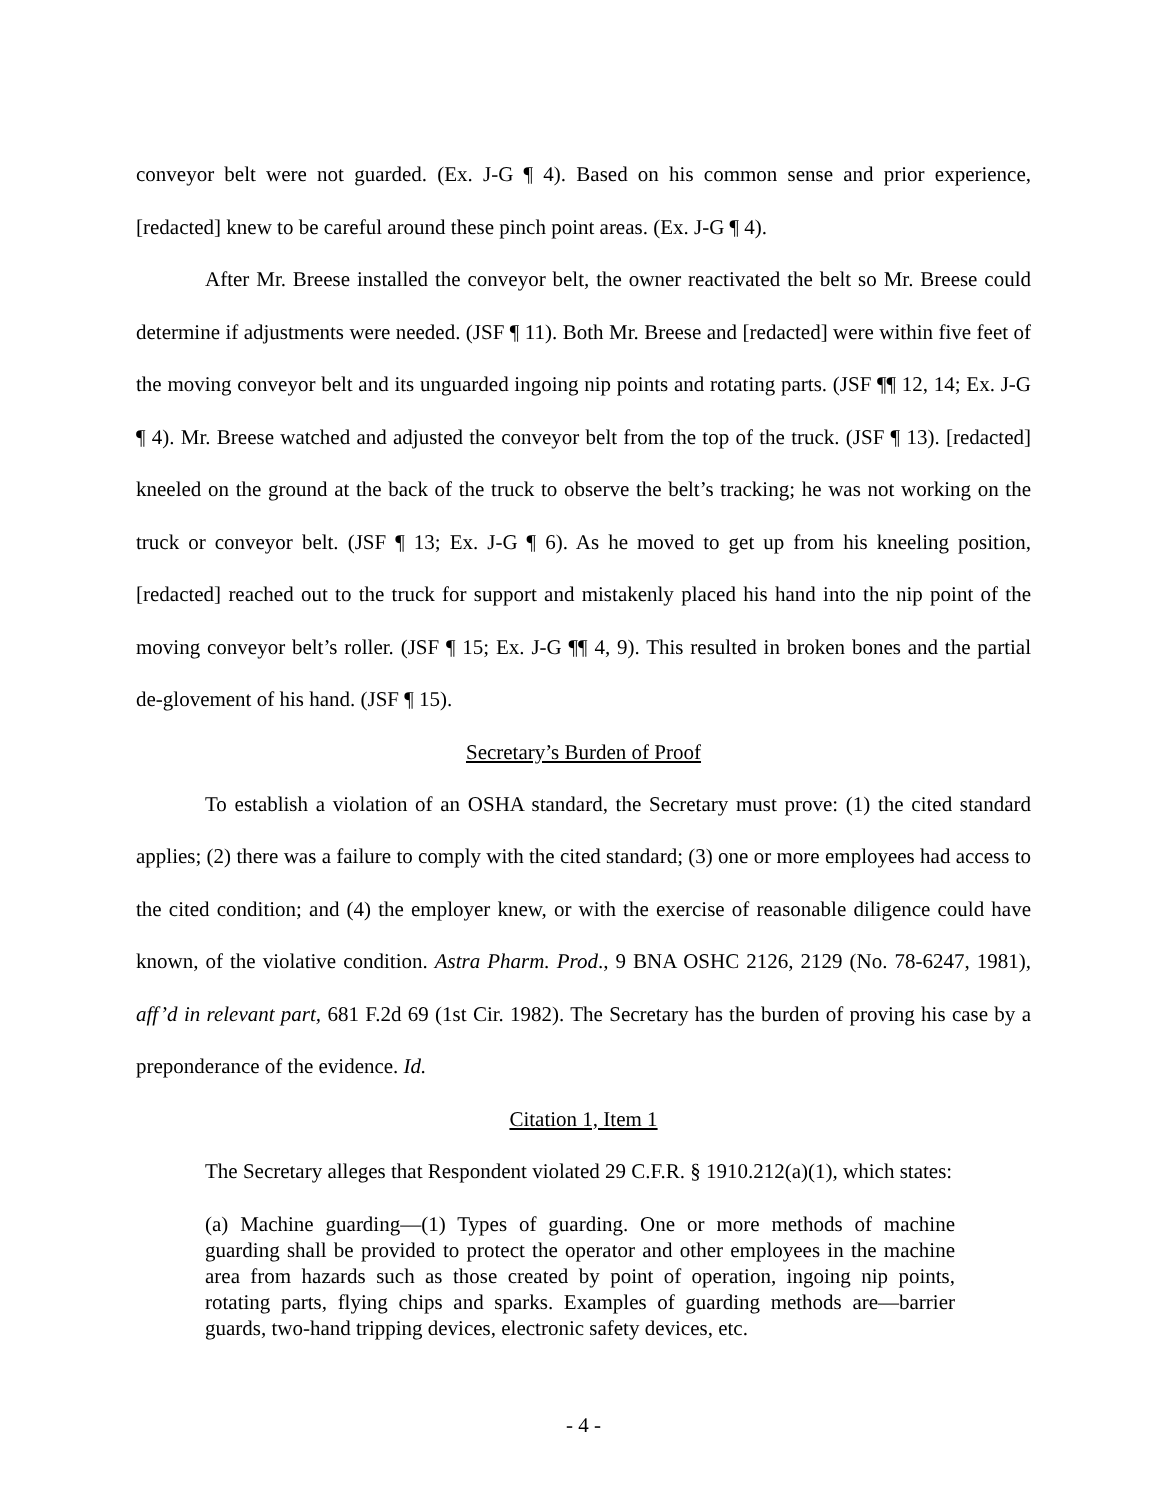conveyor belt were not guarded. (Ex. J-G ¶ 4). Based on his common sense and prior experience, [redacted] knew to be careful around these pinch point areas. (Ex. J-G ¶ 4).
After Mr. Breese installed the conveyor belt, the owner reactivated the belt so Mr. Breese could determine if adjustments were needed. (JSF ¶ 11). Both Mr. Breese and [redacted] were within five feet of the moving conveyor belt and its unguarded ingoing nip points and rotating parts. (JSF ¶¶ 12, 14; Ex. J-G ¶ 4). Mr. Breese watched and adjusted the conveyor belt from the top of the truck. (JSF ¶ 13). [redacted] kneeled on the ground at the back of the truck to observe the belt’s tracking; he was not working on the truck or conveyor belt. (JSF ¶ 13; Ex. J-G ¶ 6). As he moved to get up from his kneeling position, [redacted] reached out to the truck for support and mistakenly placed his hand into the nip point of the moving conveyor belt’s roller. (JSF ¶ 15; Ex. J-G ¶¶ 4, 9). This resulted in broken bones and the partial de-glovement of his hand. (JSF ¶ 15).
Secretary’s Burden of Proof
To establish a violation of an OSHA standard, the Secretary must prove: (1) the cited standard applies; (2) there was a failure to comply with the cited standard; (3) one or more employees had access to the cited condition; and (4) the employer knew, or with the exercise of reasonable diligence could have known, of the violative condition. Astra Pharm. Prod., 9 BNA OSHC 2126, 2129 (No. 78-6247, 1981), aff’d in relevant part, 681 F.2d 69 (1st Cir. 1982). The Secretary has the burden of proving his case by a preponderance of the evidence. Id.
Citation 1, Item 1
The Secretary alleges that Respondent violated 29 C.F.R. § 1910.212(a)(1), which states:
(a) Machine guarding—(1) Types of guarding. One or more methods of machine guarding shall be provided to protect the operator and other employees in the machine area from hazards such as those created by point of operation, ingoing nip points, rotating parts, flying chips and sparks. Examples of guarding methods are—barrier guards, two-hand tripping devices, electronic safety devices, etc.
- 4 -